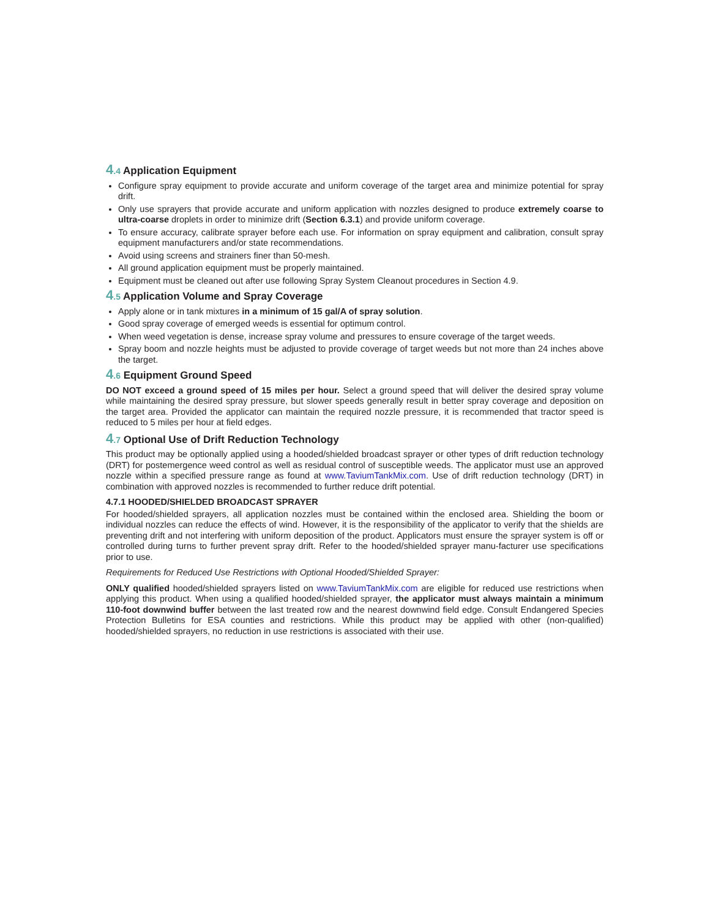4.4 Application Equipment
Configure spray equipment to provide accurate and uniform coverage of the target area and minimize potential for spray drift.
Only use sprayers that provide accurate and uniform application with nozzles designed to produce extremely coarse to ultra-coarse droplets in order to minimize drift (Section 6.3.1) and provide uniform coverage.
To ensure accuracy, calibrate sprayer before each use. For information on spray equipment and calibration, consult spray equipment manufacturers and/or state recommendations.
Avoid using screens and strainers finer than 50-mesh.
All ground application equipment must be properly maintained.
Equipment must be cleaned out after use following Spray System Cleanout procedures in Section 4.9.
4.5 Application Volume and Spray Coverage
Apply alone or in tank mixtures in a minimum of 15 gal/A of spray solution.
Good spray coverage of emerged weeds is essential for optimum control.
When weed vegetation is dense, increase spray volume and pressures to ensure coverage of the target weeds.
Spray boom and nozzle heights must be adjusted to provide coverage of target weeds but not more than 24 inches above the target.
4.6 Equipment Ground Speed
DO NOT exceed a ground speed of 15 miles per hour. Select a ground speed that will deliver the desired spray volume while maintaining the desired spray pressure, but slower speeds generally result in better spray coverage and deposition on the target area. Provided the applicator can maintain the required nozzle pressure, it is recommended that tractor speed is reduced to 5 miles per hour at field edges.
4.7 Optional Use of Drift Reduction Technology
This product may be optionally applied using a hooded/shielded broadcast sprayer or other types of drift reduction technology (DRT) for postemergence weed control as well as residual control of susceptible weeds. The applicator must use an approved nozzle within a specified pressure range as found at www.TaviumTankMix.com. Use of drift reduction technology (DRT) in combination with approved nozzles is recommended to further reduce drift potential.
4.7.1 HOODED/SHIELDED BROADCAST SPRAYER
For hooded/shielded sprayers, all application nozzles must be contained within the enclosed area. Shielding the boom or individual nozzles can reduce the effects of wind. However, it is the responsibility of the applicator to verify that the shields are preventing drift and not interfering with uniform deposition of the product. Applicators must ensure the sprayer system is off or controlled during turns to further prevent spray drift. Refer to the hooded/shielded sprayer manu-facturer use specifications prior to use.
Requirements for Reduced Use Restrictions with Optional Hooded/Shielded Sprayer:
ONLY qualified hooded/shielded sprayers listed on www.TaviumTankMix.com are eligible for reduced use restrictions when applying this product. When using a qualified hooded/shielded sprayer, the applicator must always maintain a minimum 110-foot downwind buffer between the last treated row and the nearest downwind field edge. Consult Endangered Species Protection Bulletins for ESA counties and restrictions. While this product may be applied with other (non-qualified) hooded/shielded sprayers, no reduction in use restrictions is associated with their use.